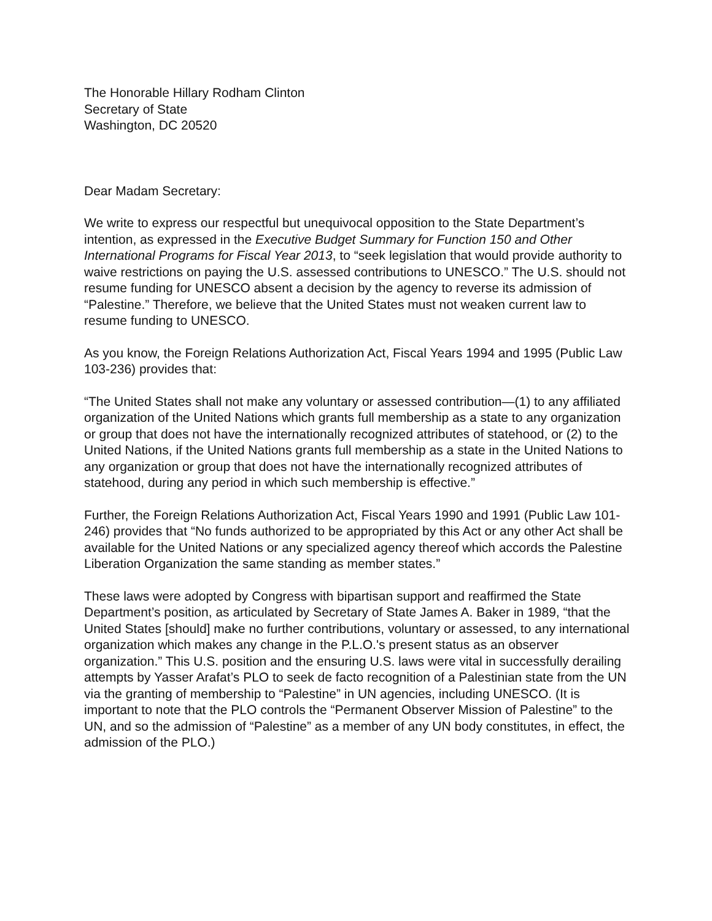The Honorable Hillary Rodham Clinton
Secretary of State
Washington, DC 20520
Dear Madam Secretary:
We write to express our respectful but unequivocal opposition to the State Department’s intention, as expressed in the Executive Budget Summary for Function 150 and Other International Programs for Fiscal Year 2013, to “seek legislation that would provide authority to waive restrictions on paying the U.S. assessed contributions to UNESCO.” The U.S. should not resume funding for UNESCO absent a decision by the agency to reverse its admission of “Palestine.” Therefore, we believe that the United States must not weaken current law to resume funding to UNESCO.
As you know, the Foreign Relations Authorization Act, Fiscal Years 1994 and 1995 (Public Law 103-236) provides that:
“The United States shall not make any voluntary or assessed contribution—(1) to any affiliated organization of the United Nations which grants full membership as a state to any organization or group that does not have the internationally recognized attributes of statehood, or (2) to the United Nations, if the United Nations grants full membership as a state in the United Nations to any organization or group that does not have the internationally recognized attributes of statehood, during any period in which such membership is effective.”
Further, the Foreign Relations Authorization Act, Fiscal Years 1990 and 1991 (Public Law 101-246) provides that “No funds authorized to be appropriated by this Act or any other Act shall be available for the United Nations or any specialized agency thereof which accords the Palestine Liberation Organization the same standing as member states.”
These laws were adopted by Congress with bipartisan support and reaffirmed the State Department’s position, as articulated by Secretary of State James A. Baker in 1989, “that the United States [should] make no further contributions, voluntary or assessed, to any international organization which makes any change in the P.L.O.'s present status as an observer organization.” This U.S. position and the ensuring U.S. laws were vital in successfully derailing attempts by Yasser Arafat’s PLO to seek de facto recognition of a Palestinian state from the UN via the granting of membership to “Palestine” in UN agencies, including UNESCO. (It is important to note that the PLO controls the “Permanent Observer Mission of Palestine” to the UN, and so the admission of “Palestine” as a member of any UN body constitutes, in effect, the admission of the PLO.)